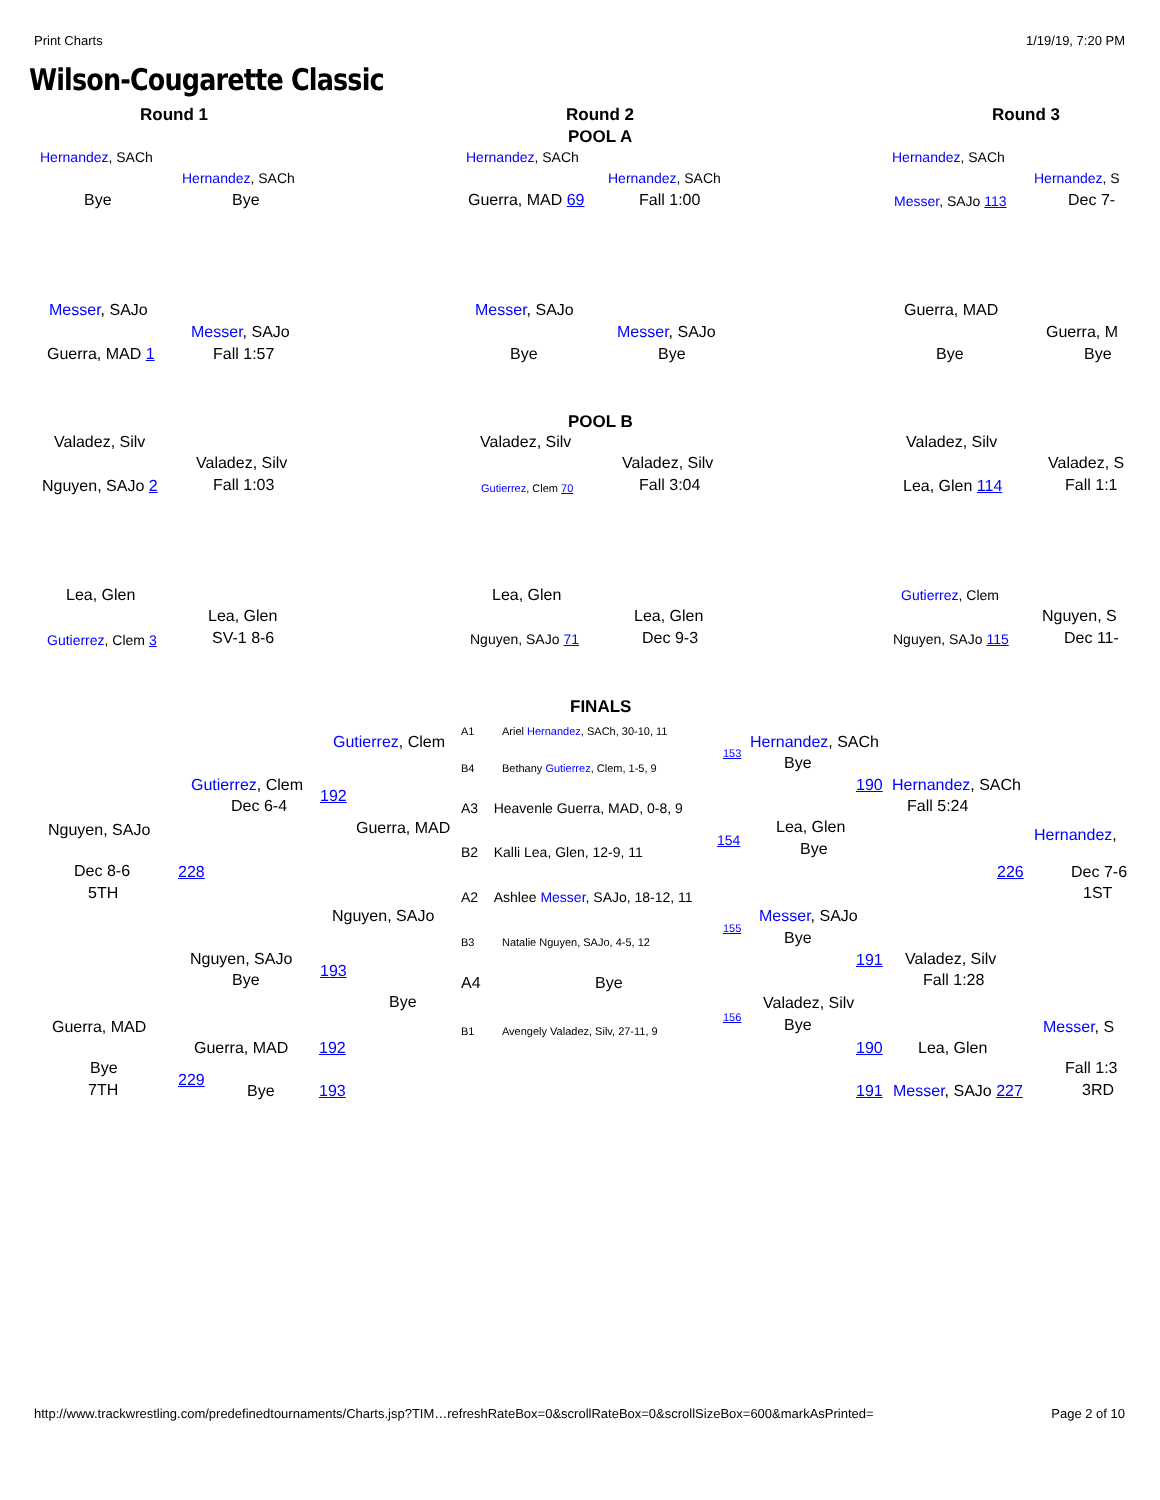Print Charts 1/19/19, 7:20 PM
Wilson-Cougarette Classic
Round 1 Round 2
POOL A
Round 3
Hernandez, SACh
Hernandez, SACh
Bye Bye
Hernandez, SACh
Hernandez, SACh
Guerra, MAD 69 Fall 1:00
Hernandez, SACh
Hernandez, S
Messer, SAJo 113 Dec 7-
Messer, SAJo
Messer, SAJo
Guerra, MAD 1 Fall 1:57
Messer, SAJo
Messer, SAJo
Bye Bye
Guerra, MAD
Guerra, M
Bye Bye
POOL B
Valadez, Silv
Valadez, Silv
Nguyen, SAJo 2 Fall 1:03
Valadez, Silv
Valadez, Silv
Gutierrez, Clem 70 Fall 3:04
Valadez, Silv
Valadez, S
Lea, Glen 114 Fall 1:1
Lea, Glen
Lea, Glen
Gutierrez, Clem 3 SV-1 8-6
Lea, Glen
Lea, Glen
Nguyen, SAJo 71 Dec 9-3
Gutierrez, Clem
Nguyen, S
Nguyen, SAJo 115 Dec 11-
FINALS
A1 Ariel Hernandez, SACh, 30-10, 11
153
B4 Bethany Gutierrez, Clem, 1-5, 9
A3 Heavenle Guerra, MAD, 0-8, 9
154
B2 Kalli Lea, Glen, 12-9, 11
A2 Ashlee Messer, SAJo, 18-12, 11
155
B3 Natalie Nguyen, SAJo, 4-5, 12
A4 Bye
156
B1 Avengely Valadez, Silv, 27-11, 9
Gutierrez, Clem
Gutierrez, Clem
Dec 6-4
192
Guerra, MAD
Nguyen, SAJo
Dec 8-6 228
5TH
Nguyen, SAJo
Nguyen, SAJo
Bye 193
Bye
Guerra, MAD
Guerra, MAD 192
Bye
229
7TH Bye 193
Hernandez, SACh
Bye
190 Hernandez, SACh
Fall 5:24
Lea, Glen
Bye
Hernandez,
226 Dec 7-6
1ST
Messer, SAJo
Bye
191 Valadez, Silv
Fall 1:28
Valadez, Silv
Bye Messer, S
190 Lea, Glen
Fall 1:3
191 Messer, SAJo 227 3RD
http://www.trackwrestling.com/predefinedtournaments/Charts.jsp?TIM…refreshRateBox=0&scrollRateBox=0&scrollSizeBox=600&markAsPrinted= Page 2 of 10